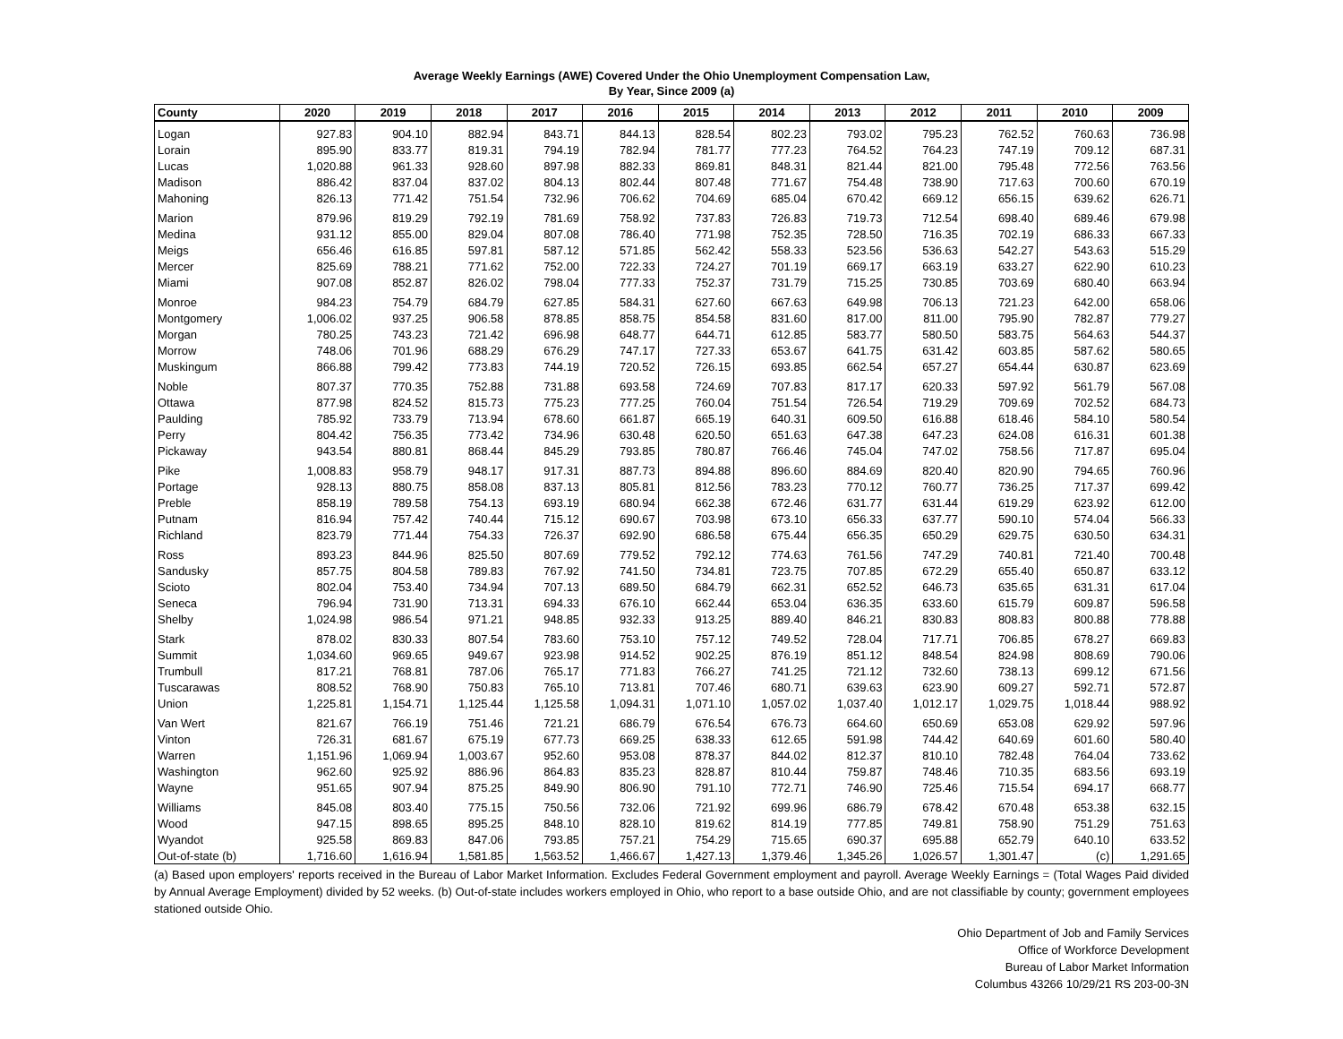Average Weekly Earnings (AWE) Covered Under the Ohio Unemployment Compensation Law,
By Year, Since 2009 (a)
| County | 2020 | 2019 | 2018 | 2017 | 2016 | 2015 | 2014 | 2013 | 2012 | 2011 | 2010 | 2009 |
| --- | --- | --- | --- | --- | --- | --- | --- | --- | --- | --- | --- | --- |
| Logan | 927.83 | 904.10 | 882.94 | 843.71 | 844.13 | 828.54 | 802.23 | 793.02 | 795.23 | 762.52 | 760.63 | 736.98 |
| Lorain | 895.90 | 833.77 | 819.31 | 794.19 | 782.94 | 781.77 | 777.23 | 764.52 | 764.23 | 747.19 | 709.12 | 687.31 |
| Lucas | 1,020.88 | 961.33 | 928.60 | 897.98 | 882.33 | 869.81 | 848.31 | 821.44 | 821.00 | 795.48 | 772.56 | 763.56 |
| Madison | 886.42 | 837.04 | 837.02 | 804.13 | 802.44 | 807.48 | 771.67 | 754.48 | 738.90 | 717.63 | 700.60 | 670.19 |
| Mahoning | 826.13 | 771.42 | 751.54 | 732.96 | 706.62 | 704.69 | 685.04 | 670.42 | 669.12 | 656.15 | 639.62 | 626.71 |
| Marion | 879.96 | 819.29 | 792.19 | 781.69 | 758.92 | 737.83 | 726.83 | 719.73 | 712.54 | 698.40 | 689.46 | 679.98 |
| Medina | 931.12 | 855.00 | 829.04 | 807.08 | 786.40 | 771.98 | 752.35 | 728.50 | 716.35 | 702.19 | 686.33 | 667.33 |
| Meigs | 656.46 | 616.85 | 597.81 | 587.12 | 571.85 | 562.42 | 558.33 | 523.56 | 536.63 | 542.27 | 543.63 | 515.29 |
| Mercer | 825.69 | 788.21 | 771.62 | 752.00 | 722.33 | 724.27 | 701.19 | 669.17 | 663.19 | 633.27 | 622.90 | 610.23 |
| Miami | 907.08 | 852.87 | 826.02 | 798.04 | 777.33 | 752.37 | 731.79 | 715.25 | 730.85 | 703.69 | 680.40 | 663.94 |
| Monroe | 984.23 | 754.79 | 684.79 | 627.85 | 584.31 | 627.60 | 667.63 | 649.98 | 706.13 | 721.23 | 642.00 | 658.06 |
| Montgomery | 1,006.02 | 937.25 | 906.58 | 878.85 | 858.75 | 854.58 | 831.60 | 817.00 | 811.00 | 795.90 | 782.87 | 779.27 |
| Morgan | 780.25 | 743.23 | 721.42 | 696.98 | 648.77 | 644.71 | 612.85 | 583.77 | 580.50 | 583.75 | 564.63 | 544.37 |
| Morrow | 748.06 | 701.96 | 688.29 | 676.29 | 747.17 | 727.33 | 653.67 | 641.75 | 631.42 | 603.85 | 587.62 | 580.65 |
| Muskingum | 866.88 | 799.42 | 773.83 | 744.19 | 720.52 | 726.15 | 693.85 | 662.54 | 657.27 | 654.44 | 630.87 | 623.69 |
| Noble | 807.37 | 770.35 | 752.88 | 731.88 | 693.58 | 724.69 | 707.83 | 817.17 | 620.33 | 597.92 | 561.79 | 567.08 |
| Ottawa | 877.98 | 824.52 | 815.73 | 775.23 | 777.25 | 760.04 | 751.54 | 726.54 | 719.29 | 709.69 | 702.52 | 684.73 |
| Paulding | 785.92 | 733.79 | 713.94 | 678.60 | 661.87 | 665.19 | 640.31 | 609.50 | 616.88 | 618.46 | 584.10 | 580.54 |
| Perry | 804.42 | 756.35 | 773.42 | 734.96 | 630.48 | 620.50 | 651.63 | 647.38 | 647.23 | 624.08 | 616.31 | 601.38 |
| Pickaway | 943.54 | 880.81 | 868.44 | 845.29 | 793.85 | 780.87 | 766.46 | 745.04 | 747.02 | 758.56 | 717.87 | 695.04 |
| Pike | 1,008.83 | 958.79 | 948.17 | 917.31 | 887.73 | 894.88 | 896.60 | 884.69 | 820.40 | 820.90 | 794.65 | 760.96 |
| Portage | 928.13 | 880.75 | 858.08 | 837.13 | 805.81 | 812.56 | 783.23 | 770.12 | 760.77 | 736.25 | 717.37 | 699.42 |
| Preble | 858.19 | 789.58 | 754.13 | 693.19 | 680.94 | 662.38 | 672.46 | 631.77 | 631.44 | 619.29 | 623.92 | 612.00 |
| Putnam | 816.94 | 757.42 | 740.44 | 715.12 | 690.67 | 703.98 | 673.10 | 656.33 | 637.77 | 590.10 | 574.04 | 566.33 |
| Richland | 823.79 | 771.44 | 754.33 | 726.37 | 692.90 | 686.58 | 675.44 | 656.35 | 650.29 | 629.75 | 630.50 | 634.31 |
| Ross | 893.23 | 844.96 | 825.50 | 807.69 | 779.52 | 792.12 | 774.63 | 761.56 | 747.29 | 740.81 | 721.40 | 700.48 |
| Sandusky | 857.75 | 804.58 | 789.83 | 767.92 | 741.50 | 734.81 | 723.75 | 707.85 | 672.29 | 655.40 | 650.87 | 633.12 |
| Scioto | 802.04 | 753.40 | 734.94 | 707.13 | 689.50 | 684.79 | 662.31 | 652.52 | 646.73 | 635.65 | 631.31 | 617.04 |
| Seneca | 796.94 | 731.90 | 713.31 | 694.33 | 676.10 | 662.44 | 653.04 | 636.35 | 633.60 | 615.79 | 609.87 | 596.58 |
| Shelby | 1,024.98 | 986.54 | 971.21 | 948.85 | 932.33 | 913.25 | 889.40 | 846.21 | 830.83 | 808.83 | 800.88 | 778.88 |
| Stark | 878.02 | 830.33 | 807.54 | 783.60 | 753.10 | 757.12 | 749.52 | 728.04 | 717.71 | 706.85 | 678.27 | 669.83 |
| Summit | 1,034.60 | 969.65 | 949.67 | 923.98 | 914.52 | 902.25 | 876.19 | 851.12 | 848.54 | 824.98 | 808.69 | 790.06 |
| Trumbull | 817.21 | 768.81 | 787.06 | 765.17 | 771.83 | 766.27 | 741.25 | 721.12 | 732.60 | 738.13 | 699.12 | 671.56 |
| Tuscarawas | 808.52 | 768.90 | 750.83 | 765.10 | 713.81 | 707.46 | 680.71 | 639.63 | 623.90 | 609.27 | 592.71 | 572.87 |
| Union | 1,225.81 | 1,154.71 | 1,125.44 | 1,125.58 | 1,094.31 | 1,071.10 | 1,057.02 | 1,037.40 | 1,012.17 | 1,029.75 | 1,018.44 | 988.92 |
| Van Wert | 821.67 | 766.19 | 751.46 | 721.21 | 686.79 | 676.54 | 676.73 | 664.60 | 650.69 | 653.08 | 629.92 | 597.96 |
| Vinton | 726.31 | 681.67 | 675.19 | 677.73 | 669.25 | 638.33 | 612.65 | 591.98 | 744.42 | 640.69 | 601.60 | 580.40 |
| Warren | 1,151.96 | 1,069.94 | 1,003.67 | 952.60 | 953.08 | 878.37 | 844.02 | 812.37 | 810.10 | 782.48 | 764.04 | 733.62 |
| Washington | 962.60 | 925.92 | 886.96 | 864.83 | 835.23 | 828.87 | 810.44 | 759.87 | 748.46 | 710.35 | 683.56 | 693.19 |
| Wayne | 951.65 | 907.94 | 875.25 | 849.90 | 806.90 | 791.10 | 772.71 | 746.90 | 725.46 | 715.54 | 694.17 | 668.77 |
| Williams | 845.08 | 803.40 | 775.15 | 750.56 | 732.06 | 721.92 | 699.96 | 686.79 | 678.42 | 670.48 | 653.38 | 632.15 |
| Wood | 947.15 | 898.65 | 895.25 | 848.10 | 828.10 | 819.62 | 814.19 | 777.85 | 749.81 | 758.90 | 751.29 | 751.63 |
| Wyandot | 925.58 | 869.83 | 847.06 | 793.85 | 757.21 | 754.29 | 715.65 | 690.37 | 695.88 | 652.79 | 640.10 | 633.52 |
| Out-of-state (b) | 1,716.60 | 1,616.94 | 1,581.85 | 1,563.52 | 1,466.67 | 1,427.13 | 1,379.46 | 1,345.26 | 1,026.57 | 1,301.47 | (c) | 1,291.65 |
(a) Based upon employers' reports received in the Bureau of Labor Market Information. Excludes Federal Government employment and payroll. Average Weekly Earnings = (Total Wages Paid divided by Annual Average Employment) divided by 52 weeks. (b) Out-of-state includes workers employed in Ohio, who report to a base outside Ohio, and are not classifiable by county; government employees stationed outside Ohio.
Ohio Department of Job and Family Services
Office of Workforce Development
Bureau of Labor Market Information
Columbus 43266 10/29/21 RS 203-00-3N